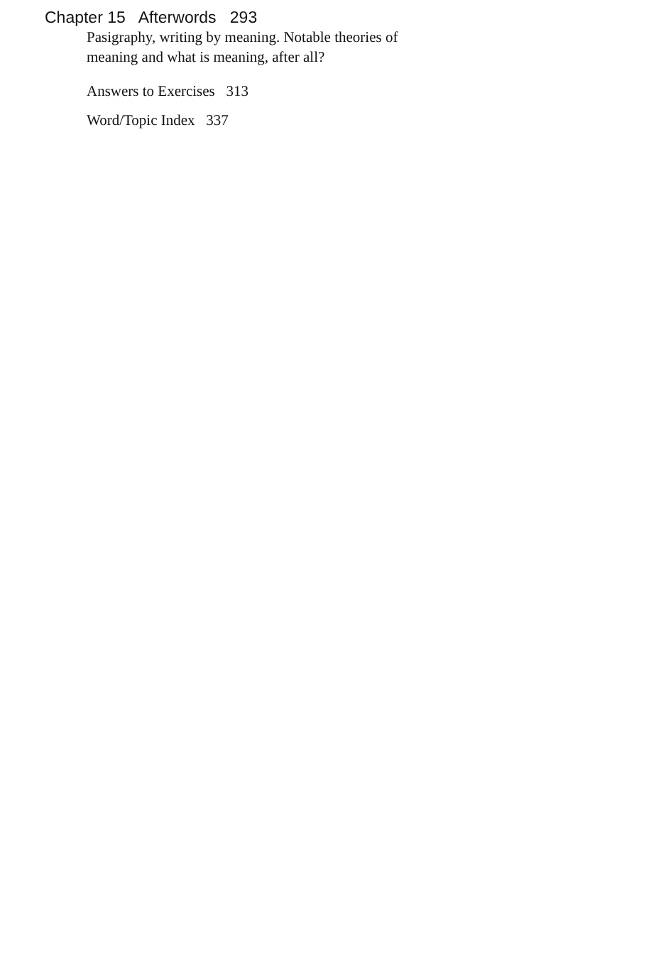Chapter 15 Afterwords 293
Pasigraphy, writing by meaning. Notable theories of
meaning and what is meaning, after all?
Answers to Exercises 313
Word/Topic Index 337